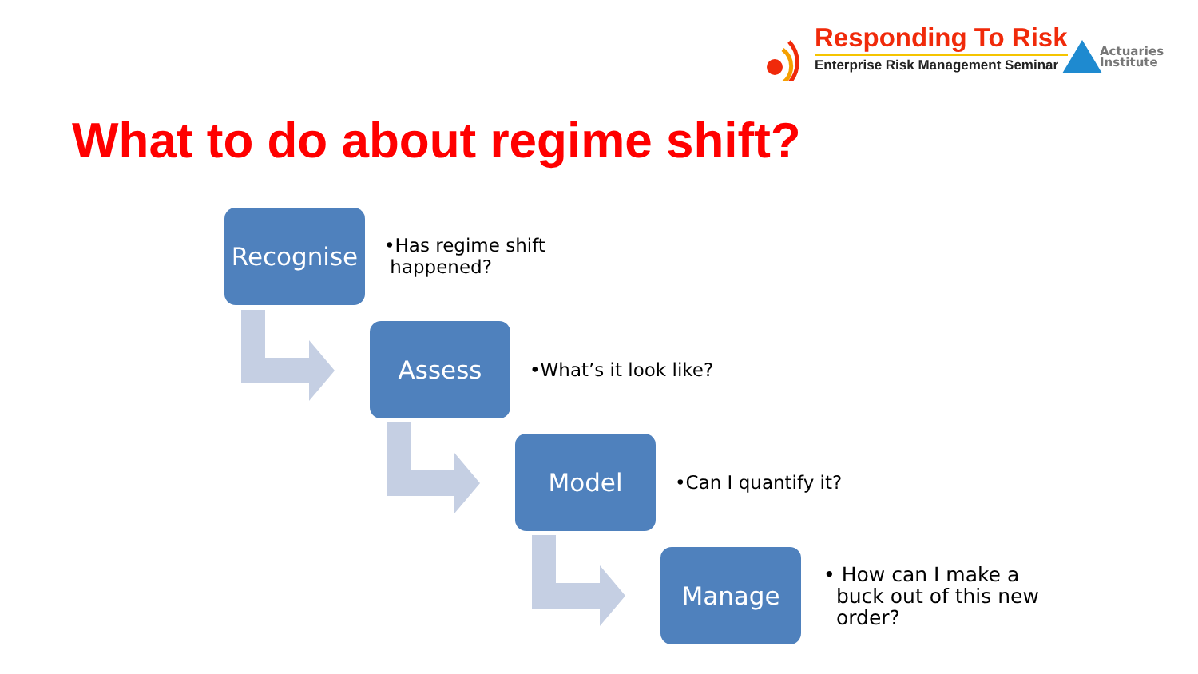Responding To Risk
Enterprise Risk Management Seminar
Actuaries
Institute
What to do about regime shift?
Recognise
•Has regime shift
happened?
Assess
•What’s it look like?
Model
•Can I quantify it?
Manage
• How can I make a
buck out of this new
order?